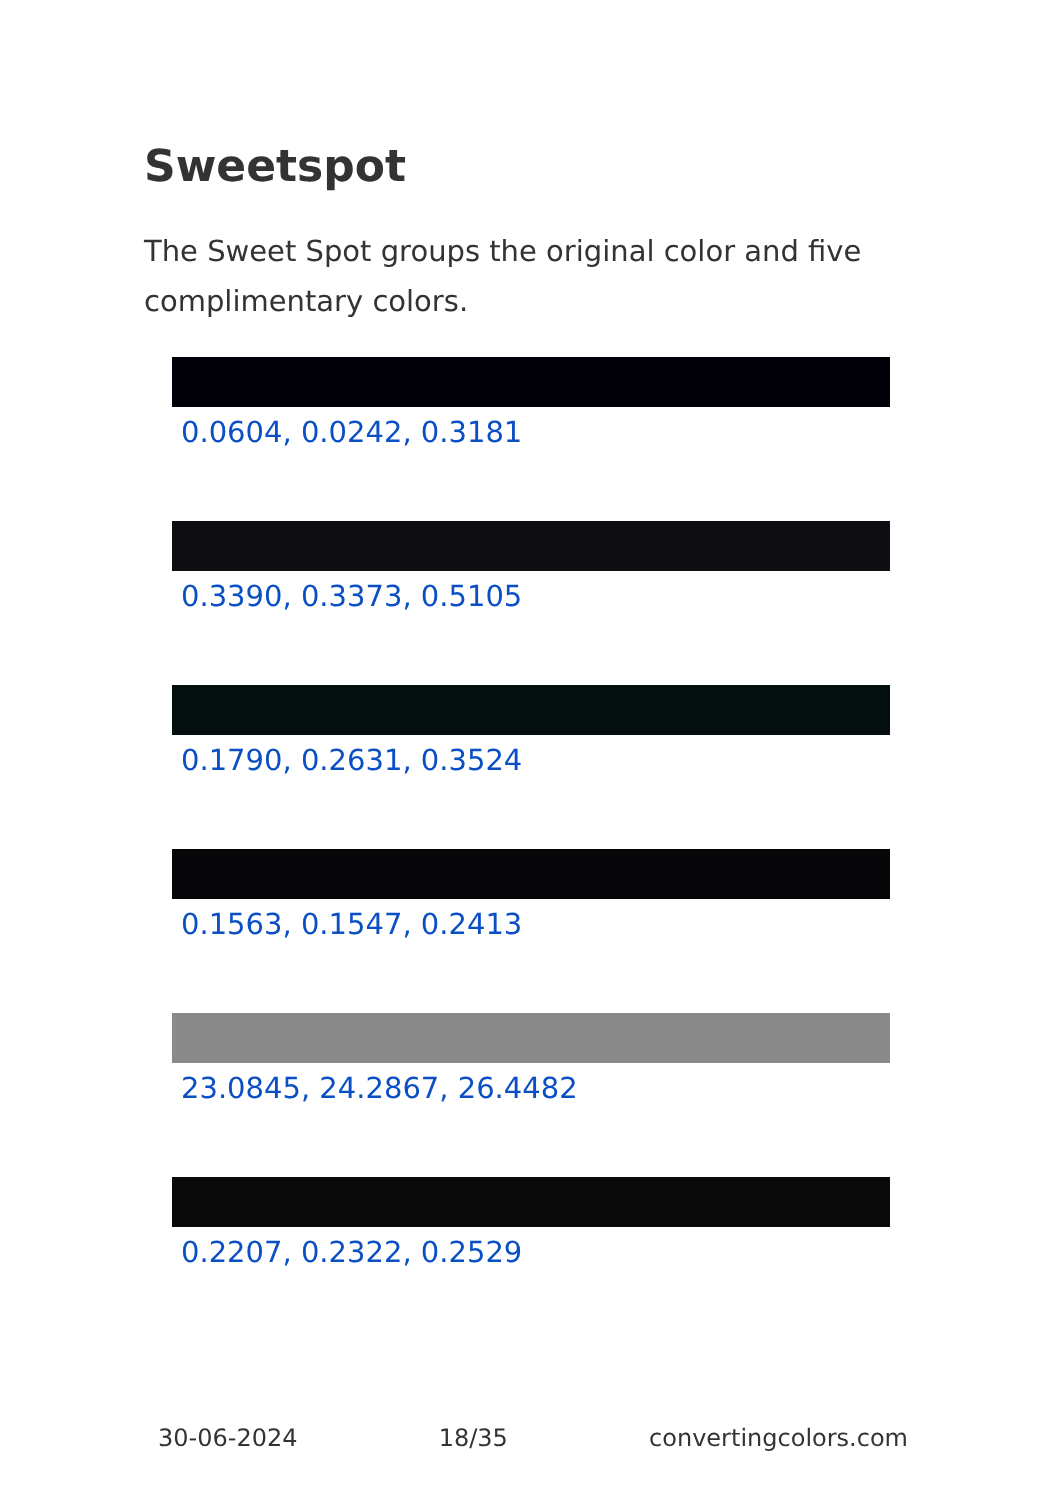Sweetspot
The Sweet Spot groups the original color and five complimentary colors.
0.0604, 0.0242, 0.3181
0.3390, 0.3373, 0.5105
0.1790, 0.2631, 0.3524
0.1563, 0.1547, 0.2413
23.0845, 24.2867, 26.4482
0.2207, 0.2322, 0.2529
30-06-2024 18/35 convertingcolors.com